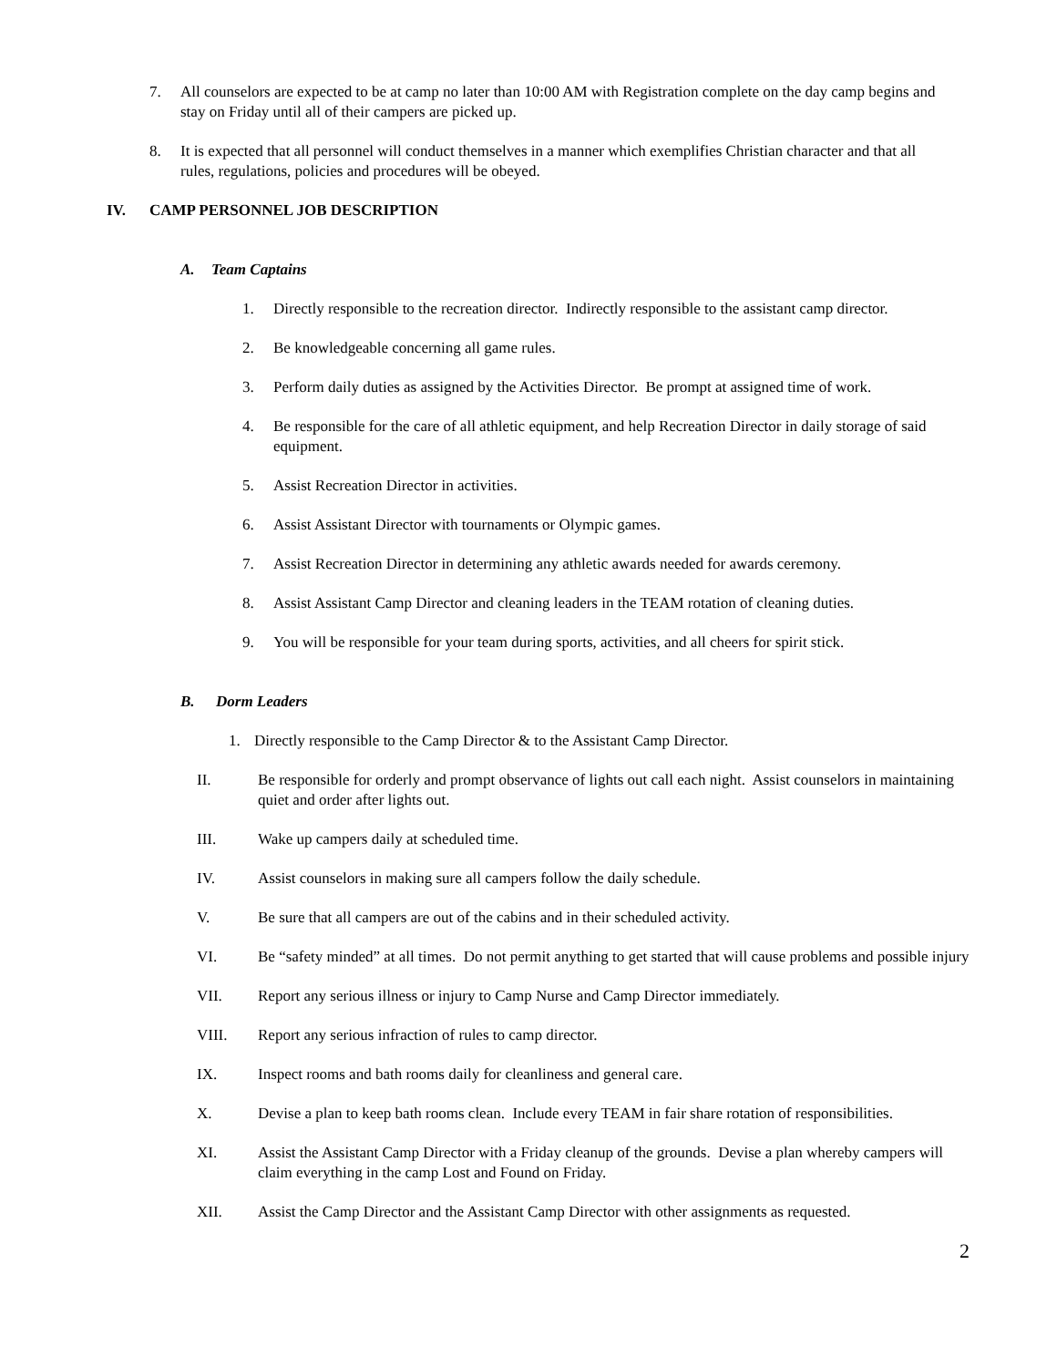7. All counselors are expected to be at camp no later than 10:00 AM with Registration complete on the day camp begins and stay on Friday until all of their campers are picked up.
8. It is expected that all personnel will conduct themselves in a manner which exemplifies Christian character and that all rules, regulations, policies and procedures will be obeyed.
IV. CAMP PERSONNEL JOB DESCRIPTION
A. Team Captains
1. Directly responsible to the recreation director. Indirectly responsible to the assistant camp director.
2. Be knowledgeable concerning all game rules.
3. Perform daily duties as assigned by the Activities Director. Be prompt at assigned time of work.
4. Be responsible for the care of all athletic equipment, and help Recreation Director in daily storage of said equipment.
5. Assist Recreation Director in activities.
6. Assist Assistant Director with tournaments or Olympic games.
7. Assist Recreation Director in determining any athletic awards needed for awards ceremony.
8. Assist Assistant Camp Director and cleaning leaders in the TEAM rotation of cleaning duties.
9. You will be responsible for your team during sports, activities, and all cheers for spirit stick.
B. Dorm Leaders
1. Directly responsible to the Camp Director & to the Assistant Camp Director.
II. Be responsible for orderly and prompt observance of lights out call each night. Assist counselors in maintaining quiet and order after lights out.
III. Wake up campers daily at scheduled time.
IV. Assist counselors in making sure all campers follow the daily schedule.
V. Be sure that all campers are out of the cabins and in their scheduled activity.
VI. Be “safety minded” at all times. Do not permit anything to get started that will cause problems and possible injury
VII. Report any serious illness or injury to Camp Nurse and Camp Director immediately.
VIII. Report any serious infraction of rules to camp director.
IX. Inspect rooms and bath rooms daily for cleanliness and general care.
X. Devise a plan to keep bath rooms clean. Include every TEAM in fair share rotation of responsibilities.
XI. Assist the Assistant Camp Director with a Friday cleanup of the grounds. Devise a plan whereby campers will claim everything in the camp Lost and Found on Friday.
XII. Assist the Camp Director and the Assistant Camp Director with other assignments as requested.
2